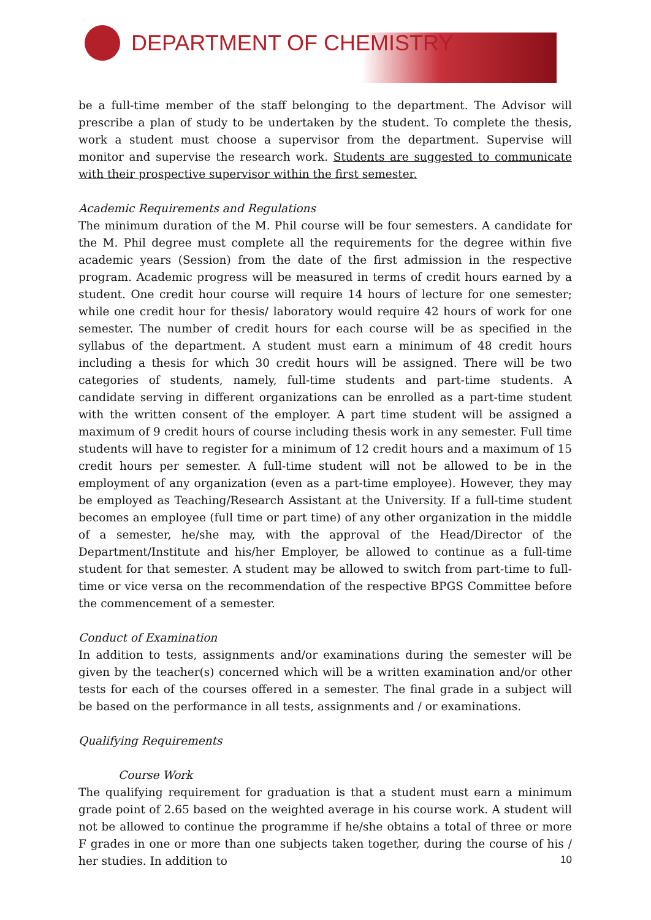DEPARTMENT OF CHEMISTRY
be a full-time member of the staff belonging to the department. The Advisor will prescribe a plan of study to be undertaken by the student. To complete the thesis, work a student must choose a supervisor from the department. Supervise will monitor and supervise the research work. Students are suggested to communicate with their prospective supervisor within the first semester.
Academic Requirements and Regulations
The minimum duration of the M. Phil course will be four semesters. A candidate for the M. Phil degree must complete all the requirements for the degree within five academic years (Session) from the date of the first admission in the respective program. Academic progress will be measured in terms of credit hours earned by a student. One credit hour course will require 14 hours of lecture for one semester; while one credit hour for thesis/ laboratory would require 42 hours of work for one semester. The number of credit hours for each course will be as specified in the syllabus of the department. A student must earn a minimum of 48 credit hours including a thesis for which 30 credit hours will be assigned. There will be two categories of students, namely, full-time students and part-time students. A candidate serving in different organizations can be enrolled as a part-time student with the written consent of the employer. A part time student will be assigned a maximum of 9 credit hours of course including thesis work in any semester. Full time students will have to register for a minimum of 12 credit hours and a maximum of 15 credit hours per semester. A full-time student will not be allowed to be in the employment of any organization (even as a part-time employee). However, they may be employed as Teaching/Research Assistant at the University. If a full-time student becomes an employee (full time or part time) of any other organization in the middle of a semester, he/she may, with the approval of the Head/Director of the Department/Institute and his/her Employer, be allowed to continue as a full-time student for that semester. A student may be allowed to switch from part-time to full-time or vice versa on the recommendation of the respective BPGS Committee before the commencement of a semester.
Conduct of Examination
In addition to tests, assignments and/or examinations during the semester will be given by the teacher(s) concerned which will be a written examination and/or other tests for each of the courses offered in a semester. The final grade in a subject will be based on the performance in all tests, assignments and / or examinations.
Qualifying Requirements
Course Work
The qualifying requirement for graduation is that a student must earn a minimum grade point of 2.65 based on the weighted average in his course work. A student will not be allowed to continue the programme if he/she obtains a total of three or more F grades in one or more than one subjects taken together, during the course of his / her studies. In addition to
10